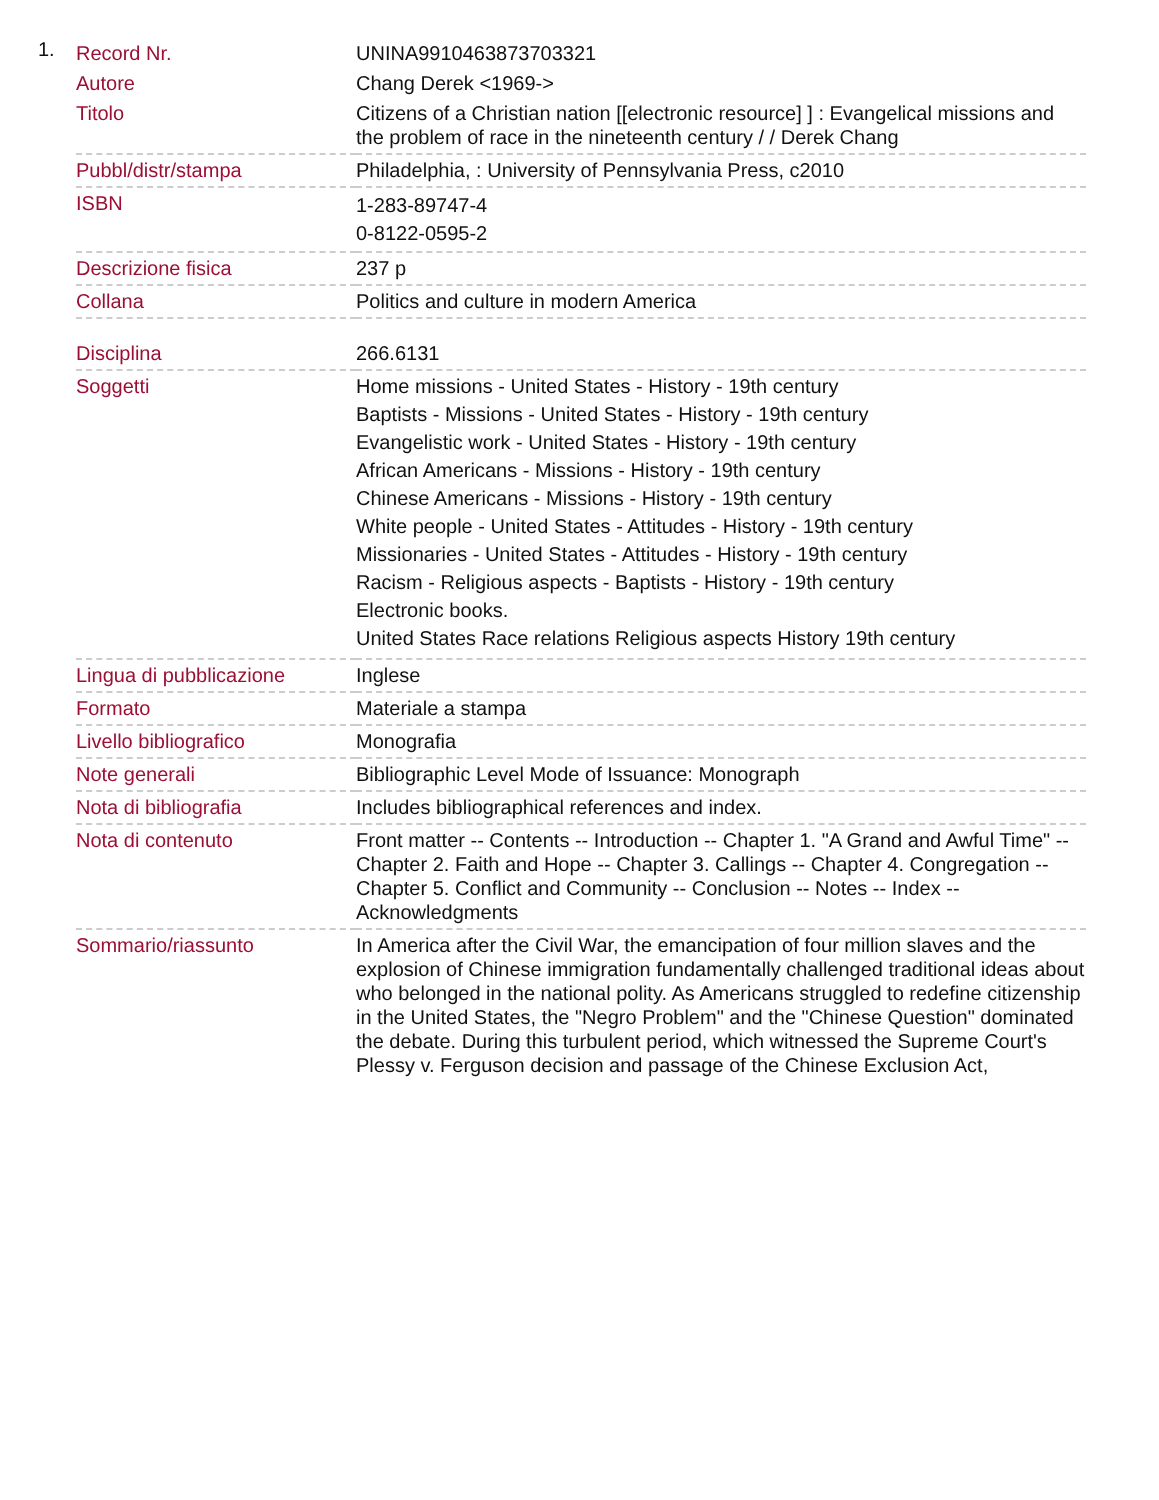1.
| Record Nr. | UNINA9910463873703321 |
| Autore | Chang Derek <1969-> |
| Titolo | Citizens of a Christian nation [[electronic resource] ] : Evangelical missions and the problem of race in the nineteenth century / / Derek Chang |
| Pubbl/distr/stampa | Philadelphia, : University of Pennsylvania Press, c2010 |
| ISBN | 1-283-89747-4 0-8122-0595-2 |
| Descrizione fisica | 237 p |
| Collana | Politics and culture in modern America |
| Disciplina | 266.6131 |
| Soggetti | Home missions - United States - History - 19th century Baptists - Missions - United States - History - 19th century Evangelistic work - United States - History - 19th century African Americans - Missions - History - 19th century Chinese Americans - Missions - History - 19th century White people - United States - Attitudes - History - 19th century Missionaries - United States - Attitudes - History - 19th century Racism - Religious aspects - Baptists - History - 19th century Electronic books. United States Race relations Religious aspects History 19th century |
| Lingua di pubblicazione | Inglese |
| Formato | Materiale a stampa |
| Livello bibliografico | Monografia |
| Note generali | Bibliographic Level Mode of Issuance: Monograph |
| Nota di bibliografia | Includes bibliographical references and index. |
| Nota di contenuto | Front matter -- Contents -- Introduction -- Chapter 1. "A Grand and Awful Time" -- Chapter 2. Faith and Hope -- Chapter 3. Callings -- Chapter 4. Congregation -- Chapter 5. Conflict and Community -- Conclusion -- Notes -- Index -- Acknowledgments |
| Sommario/riassunto | In America after the Civil War, the emancipation of four million slaves and the explosion of Chinese immigration fundamentally challenged traditional ideas about who belonged in the national polity. As Americans struggled to redefine citizenship in the United States, the "Negro Problem" and the "Chinese Question" dominated the debate. During this turbulent period, which witnessed the Supreme Court's Plessy v. Ferguson decision and passage of the Chinese Exclusion Act, |